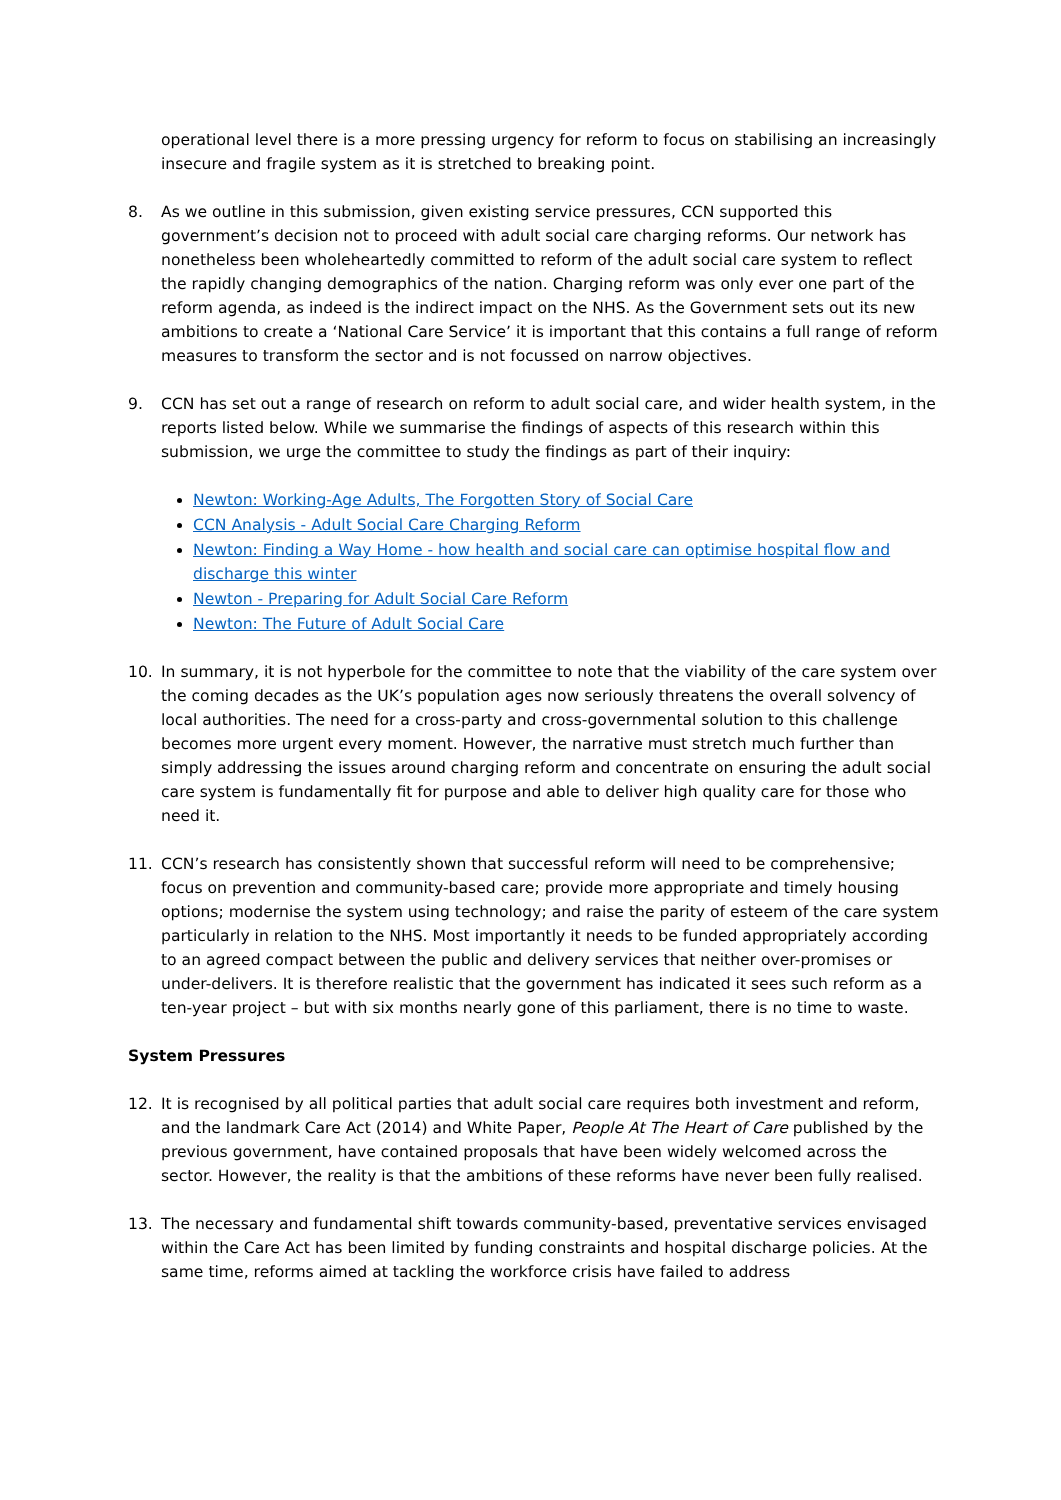operational level there is a more pressing urgency for reform to focus on stabilising an increasingly insecure and fragile system as it is stretched to breaking point.
8. As we outline in this submission, given existing service pressures, CCN supported this government’s decision not to proceed with adult social care charging reforms. Our network has nonetheless been wholeheartedly committed to reform of the adult social care system to reflect the rapidly changing demographics of the nation. Charging reform was only ever one part of the reform agenda, as indeed is the indirect impact on the NHS. As the Government sets out its new ambitions to create a ‘National Care Service’ it is important that this contains a full range of reform measures to transform the sector and is not focussed on narrow objectives.
9. CCN has set out a range of research on reform to adult social care, and wider health system, in the reports listed below. While we summarise the findings of aspects of this research within this submission, we urge the committee to study the findings as part of their inquiry:
Newton: Working-Age Adults, The Forgotten Story of Social Care
CCN Analysis - Adult Social Care Charging Reform
Newton: Finding a Way Home - how health and social care can optimise hospital flow and discharge this winter
Newton - Preparing for Adult Social Care Reform
Newton: The Future of Adult Social Care
10. In summary, it is not hyperbole for the committee to note that the viability of the care system over the coming decades as the UK’s population ages now seriously threatens the overall solvency of local authorities. The need for a cross-party and cross-governmental solution to this challenge becomes more urgent every moment. However, the narrative must stretch much further than simply addressing the issues around charging reform and concentrate on ensuring the adult social care system is fundamentally fit for purpose and able to deliver high quality care for those who need it.
11. CCN’s research has consistently shown that successful reform will need to be comprehensive; focus on prevention and community-based care; provide more appropriate and timely housing options; modernise the system using technology; and raise the parity of esteem of the care system particularly in relation to the NHS. Most importantly it needs to be funded appropriately according to an agreed compact between the public and delivery services that neither over-promises or under-delivers. It is therefore realistic that the government has indicated it sees such reform as a ten-year project – but with six months nearly gone of this parliament, there is no time to waste.
System Pressures
12. It is recognised by all political parties that adult social care requires both investment and reform, and the landmark Care Act (2014) and White Paper, People At The Heart of Care published by the previous government, have contained proposals that have been widely welcomed across the sector. However, the reality is that the ambitions of these reforms have never been fully realised.
13. The necessary and fundamental shift towards community-based, preventative services envisaged within the Care Act has been limited by funding constraints and hospital discharge policies. At the same time, reforms aimed at tackling the workforce crisis have failed to address